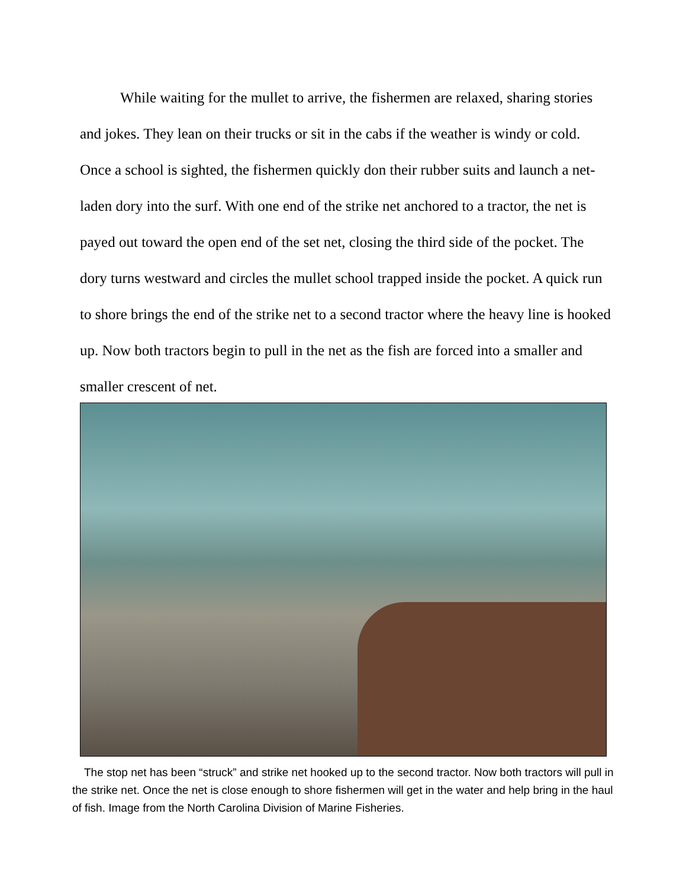While waiting for the mullet to arrive, the fishermen are relaxed, sharing stories and jokes. They lean on their trucks or sit in the cabs if the weather is windy or cold. Once a school is sighted, the fishermen quickly don their rubber suits and launch a net-laden dory into the surf. With one end of the strike net anchored to a tractor, the net is payed out toward the open end of the set net, closing the third side of the pocket. The dory turns westward and circles the mullet school trapped inside the pocket. A quick run to shore brings the end of the strike net to a second tractor where the heavy line is hooked up. Now both tractors begin to pull in the net as the fish are forced into a smaller and smaller crescent of net.
The stop net has been “struck” and strike net hooked up to the second tractor. Now both tractors will pull in the strike net. Once the net is close enough to shore fishermen will get in the water and help bring in the haul of fish. Image from the North Carolina Division of Marine Fisheries.